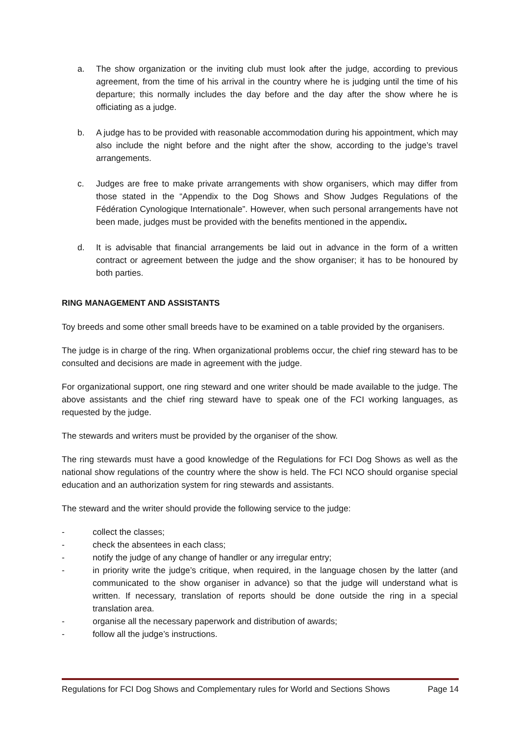a. The show organization or the inviting club must look after the judge, according to previous agreement, from the time of his arrival in the country where he is judging until the time of his departure; this normally includes the day before and the day after the show where he is officiating as a judge.
b. A judge has to be provided with reasonable accommodation during his appointment, which may also include the night before and the night after the show, according to the judge’s travel arrangements.
c. Judges are free to make private arrangements with show organisers, which may differ from those stated in the “Appendix to the Dog Shows and Show Judges Regulations of the Fédération Cynologique Internationale”. However, when such personal arrangements have not been made, judges must be provided with the benefits mentioned in the appendix.
d. It is advisable that financial arrangements be laid out in advance in the form of a written contract or agreement between the judge and the show organiser; it has to be honoured by both parties.
RING MANAGEMENT AND ASSISTANTS
Toy breeds and some other small breeds have to be examined on a table provided by the organisers.
The judge is in charge of the ring. When organizational problems occur, the chief ring steward has to be consulted and decisions are made in agreement with the judge.
For organizational support, one ring steward and one writer should be made available to the judge. The above assistants and the chief ring steward have to speak one of the FCI working languages, as requested by the judge.
The stewards and writers must be provided by the organiser of the show.
The ring stewards must have a good knowledge of the Regulations for FCI Dog Shows as well as the national show regulations of the country where the show is held. The FCI NCO should organise special education and an authorization system for ring stewards and assistants.
The steward and the writer should provide the following service to the judge:
- collect the classes;
- check the absentees in each class;
- notify the judge of any change of handler or any irregular entry;
- in priority write the judge’s critique, when required, in the language chosen by the latter (and communicated to the show organiser in advance) so that the judge will understand what is written. If necessary, translation of reports should be done outside the ring in a special translation area.
- organise all the necessary paperwork and distribution of awards;
- follow all the judge’s instructions.
Regulations for FCI Dog Shows and Complementary rules for World and Sections Shows Page 14